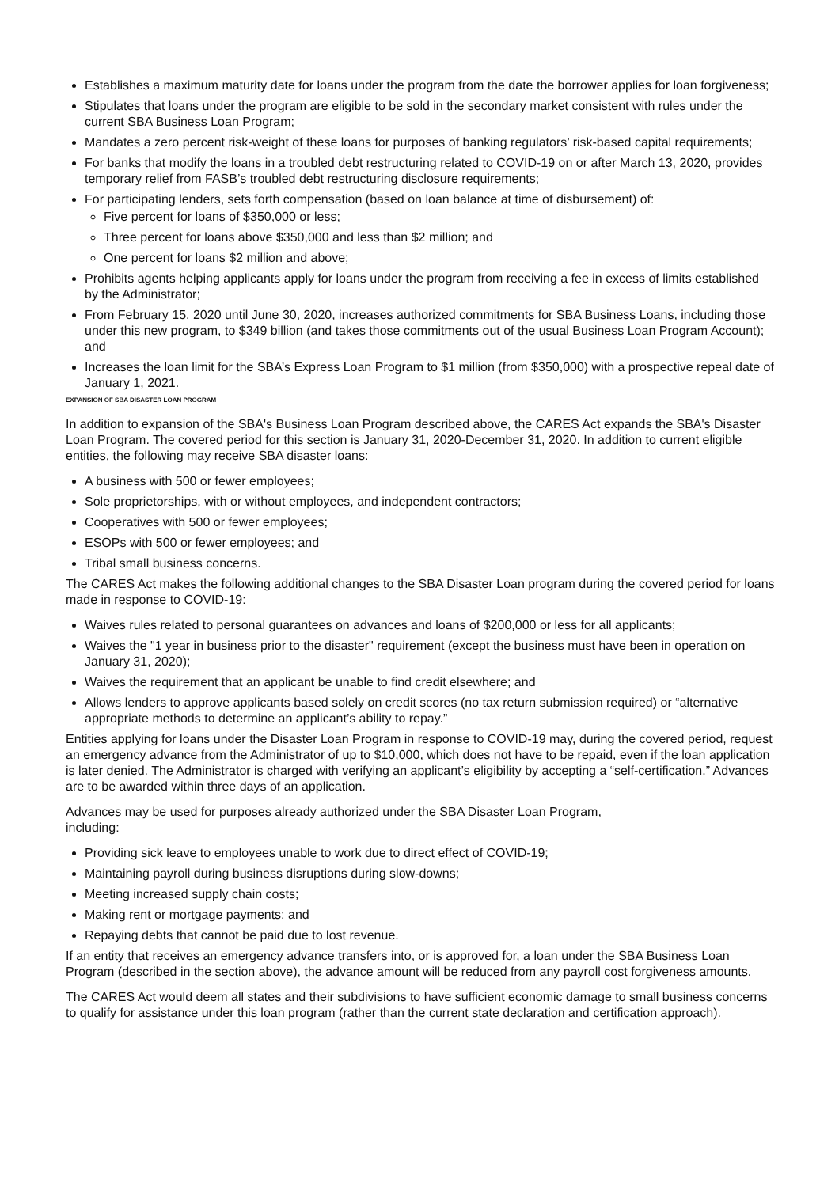Establishes a maximum maturity date for loans under the program from the date the borrower applies for loan forgiveness;
Stipulates that loans under the program are eligible to be sold in the secondary market consistent with rules under the current SBA Business Loan Program;
Mandates a zero percent risk-weight of these loans for purposes of banking regulators’ risk-based capital requirements;
For banks that modify the loans in a troubled debt restructuring related to COVID-19 on or after March 13, 2020, provides temporary relief from FASB’s troubled debt restructuring disclosure requirements;
For participating lenders, sets forth compensation (based on loan balance at time of disbursement) of:
Five percent for loans of $350,000 or less;
Three percent for loans above $350,000 and less than $2 million; and
One percent for loans $2 million and above;
Prohibits agents helping applicants apply for loans under the program from receiving a fee in excess of limits established by the Administrator;
From February 15, 2020 until June 30, 2020, increases authorized commitments for SBA Business Loans, including those under this new program, to $349 billion (and takes those commitments out of the usual Business Loan Program Account); and
Increases the loan limit for the SBA’s Express Loan Program to $1 million (from $350,000) with a prospective repeal date of January 1, 2021.
EXPANSION OF SBA DISASTER LOAN PROGRAM
In addition to expansion of the SBA's Business Loan Program described above, the CARES Act expands the SBA's Disaster Loan Program. The covered period for this section is January 31, 2020-December 31, 2020. In addition to current eligible entities, the following may receive SBA disaster loans:
A business with 500 or fewer employees;
Sole proprietorships, with or without employees, and independent contractors;
Cooperatives with 500 or fewer employees;
ESOPs with 500 or fewer employees; and
Tribal small business concerns.
The CARES Act makes the following additional changes to the SBA Disaster Loan program during the covered period for loans made in response to COVID-19:
Waives rules related to personal guarantees on advances and loans of $200,000 or less for all applicants;
Waives the "1 year in business prior to the disaster" requirement (except the business must have been in operation on January 31, 2020);
Waives the requirement that an applicant be unable to find credit elsewhere; and
Allows lenders to approve applicants based solely on credit scores (no tax return submission required) or “alternative appropriate methods to determine an applicant’s ability to repay.”
Entities applying for loans under the Disaster Loan Program in response to COVID-19 may, during the covered period, request an emergency advance from the Administrator of up to $10,000, which does not have to be repaid, even if the loan application is later denied. The Administrator is charged with verifying an applicant’s eligibility by accepting a “self-certification.” Advances are to be awarded within three days of an application.
Advances may be used for purposes already authorized under the SBA Disaster Loan Program,
including:
Providing sick leave to employees unable to work due to direct effect of COVID-19;
Maintaining payroll during business disruptions during slow-downs;
Meeting increased supply chain costs;
Making rent or mortgage payments; and
Repaying debts that cannot be paid due to lost revenue.
If an entity that receives an emergency advance transfers into, or is approved for, a loan under the SBA Business Loan Program (described in the section above), the advance amount will be reduced from any payroll cost forgiveness amounts.
The CARES Act would deem all states and their subdivisions to have sufficient economic damage to small business concerns to qualify for assistance under this loan program (rather than the current state declaration and certification approach).